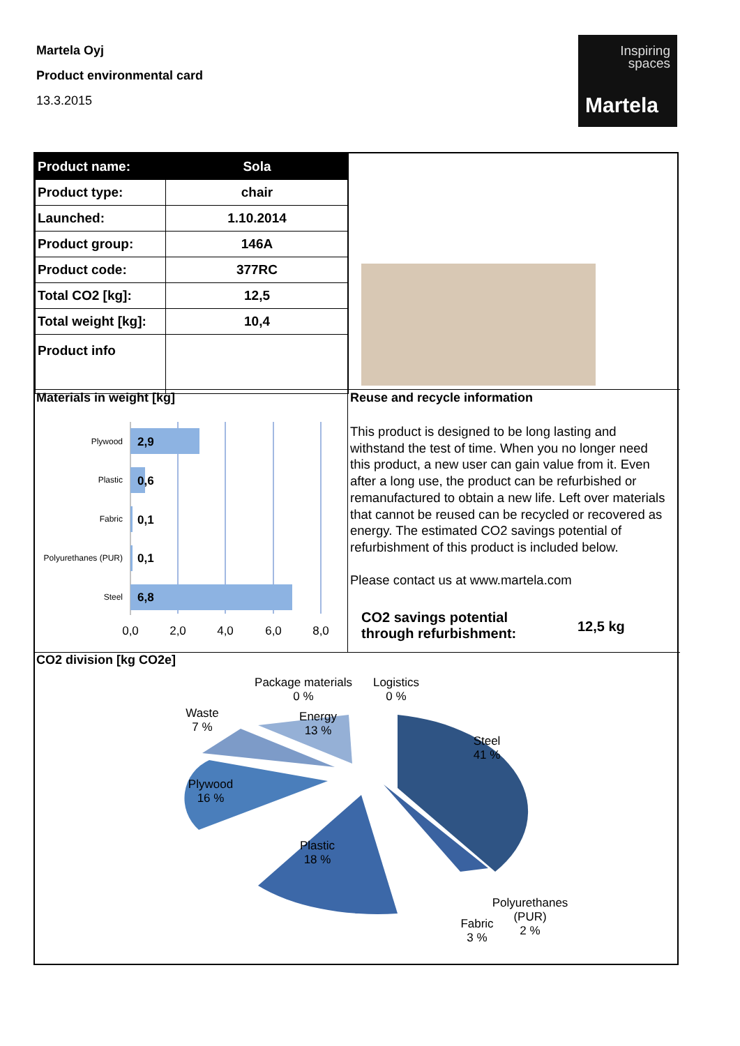Martela Oyj
Product environmental card
13.3.2015
Inspiring
spaces
Martela
| Product name: | Sola |
| Product type: | chair |
| Launched: | 1.10.2014 |
| Product group: | 146A |
| Product code: | 377RC |
| Total CO2 [kg]: | 12,5 |
| Total weight [kg]: | 10,4 |
| Product info | |
Materials in weight [kg] Reuse and recycle information
Plywood
Plastic
Fabric
Polyurethanes (PUR)
Steel
2,9
0,6
0,1
0,1
6,8
0,0
2,0
4,0
6,0
8,0
This product is designed to be long lasting and withstand the test of time. When you no longer need this product, a new user can gain value from it. Even after a long use, the product can be refurbished or remanufactured to obtain a new life. Left over materials that cannot be reused can be recycled or recovered as energy. The estimated CO2 savings potential of refurbishment of this product is included below.
Please contact us at www.martela.com
CO2 savings potential
through refurbishment:
12,5 kg
CO2 division [kg CO2e]
Package materials
0 %
Logistics
0 %
Waste
7 %
Energy
13 %
Steel
41 %
Plywood
16 %
Plastic
18 %
Polyurethanes
(PUR)
2 %
Fabric
3 %